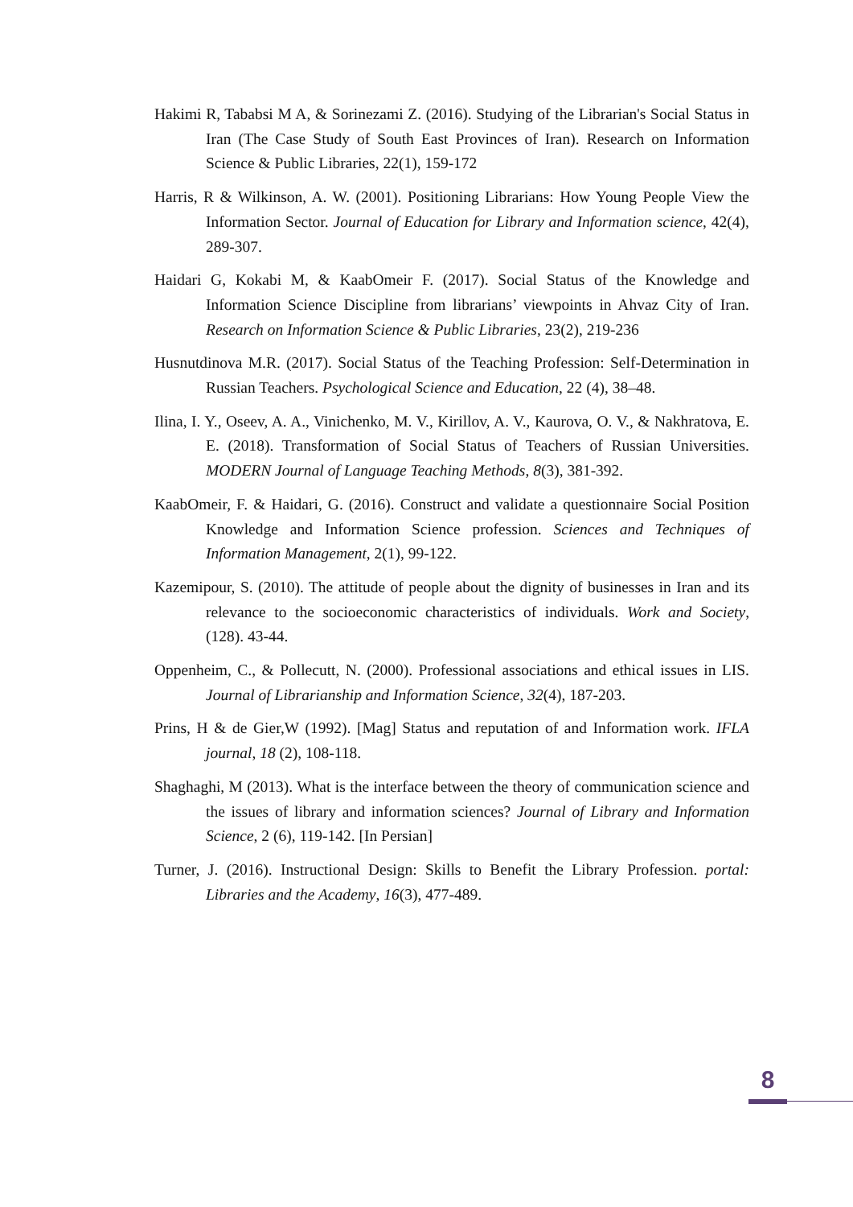Hakimi R, Tababsi M A, & Sorinezami Z. (2016). Studying of the Librarian's Social Status in Iran (The Case Study of South East Provinces of Iran). Research on Information Science & Public Libraries, 22(1), 159-172
Harris, R & Wilkinson, A. W. (2001). Positioning Librarians: How Young People View the Information Sector. Journal of Education for Library and Information science, 42(4), 289-307.
Haidari G, Kokabi M, & KaabOmeir F. (2017). Social Status of the Knowledge and Information Science Discipline from librarians’ viewpoints in Ahvaz City of Iran. Research on Information Science & Public Libraries, 23(2), 219-236
Husnutdinova M.R. (2017). Social Status of the Teaching Profession: Self-Determination in Russian Teachers. Psychological Science and Education, 22 (4), 38–48.
Ilina, I. Y., Oseev, A. A., Vinichenko, M. V., Kirillov, A. V., Kaurova, O. V., & Nakhratova, E. E. (2018). Transformation of Social Status of Teachers of Russian Universities. MODERN Journal of Language Teaching Methods, 8(3), 381-392.
KaabOmeir, F. & Haidari, G. (2016). Construct and validate a questionnaire Social Position Knowledge and Information Science profession. Sciences and Techniques of Information Management, 2(1), 99-122.
Kazemipour, S. (2010). The attitude of people about the dignity of businesses in Iran and its relevance to the socioeconomic characteristics of individuals. Work and Society, (128). 43-44.
Oppenheim, C., & Pollecutt, N. (2000). Professional associations and ethical issues in LIS. Journal of Librarianship and Information Science, 32(4), 187-203.
Prins, H & de Gier,W (1992). [Mag] Status and reputation of and Information work. IFLA journal, 18 (2), 108-118.
Shaghaghi, M (2013). What is the interface between the theory of communication science and the issues of library and information sciences? Journal of Library and Information Science, 2 (6), 119-142. [In Persian]
Turner, J. (2016). Instructional Design: Skills to Benefit the Library Profession. portal: Libraries and the Academy, 16(3), 477-489.
8